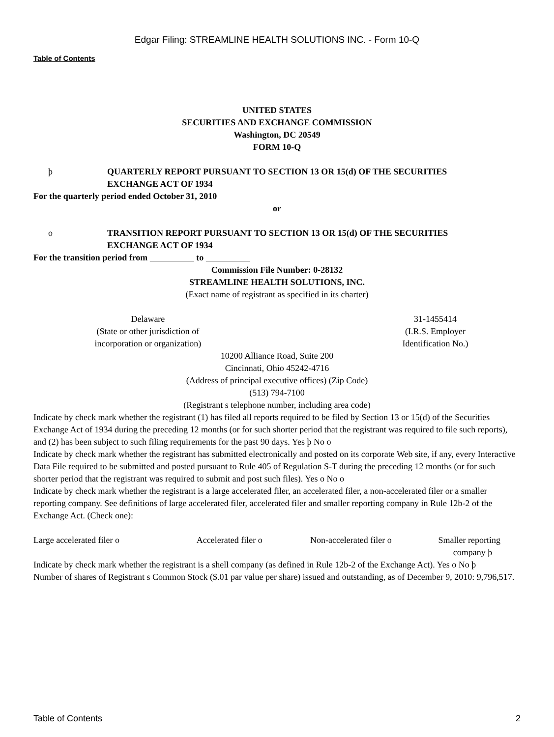Edgar Filing: STREAMLINE HEALTH SOLUTIONS INC. - Form 10-Q
Table of Contents
UNITED STATES
SECURITIES AND EXCHANGE COMMISSION
Washington, DC 20549
FORM 10-Q
þ QUARTERLY REPORT PURSUANT TO SECTION 13 OR 15(d) OF THE SECURITIES
EXCHANGE ACT OF 1934
For the quarterly period ended October 31, 2010
or
o TRANSITION REPORT PURSUANT TO SECTION 13 OR 15(d) OF THE SECURITIES
EXCHANGE ACT OF 1934
For the transition period from to
Commission File Number: 0-28132
STREAMLINE HEALTH SOLUTIONS, INC.
(Exact name of registrant as specified in its charter)
| Delaware (State or other jurisdiction of incorporation or organization) | | 31-1455414 (I.R.S. Employer Identification No.) |
10200 Alliance Road, Suite 200
Cincinnati, Ohio 45242-4716
(Address of principal executive offices) (Zip Code)
(513) 794-7100
(Registrant s telephone number, including area code)
Indicate by check mark whether the registrant (1) has filed all reports required to be filed by Section 13 or 15(d) of the Securities Exchange Act of 1934 during the preceding 12 months (or for such shorter period that the registrant was required to file such reports), and (2) has been subject to such filing requirements for the past 90 days. Yes þ No o
Indicate by check mark whether the registrant has submitted electronically and posted on its corporate Web site, if any, every Interactive Data File required to be submitted and posted pursuant to Rule 405 of Regulation S-T during the preceding 12 months (or for such shorter period that the registrant was required to submit and post such files). Yes o No o
Indicate by check mark whether the registrant is a large accelerated filer, an accelerated filer, a non-accelerated filer or a smaller reporting company. See definitions of large accelerated filer, accelerated filer and smaller reporting company in Rule 12b-2 of the Exchange Act. (Check one):
| Large accelerated filer o | Accelerated filer o | Non-accelerated filer o | Smaller reporting company þ |
Indicate by check mark whether the registrant is a shell company (as defined in Rule 12b-2 of the Exchange Act). Yes o No þ
Number of shares of Registrant s Common Stock ($.01 par value per share) issued and outstanding, as of December 9, 2010: 9,796,517.
Table of Contents 2